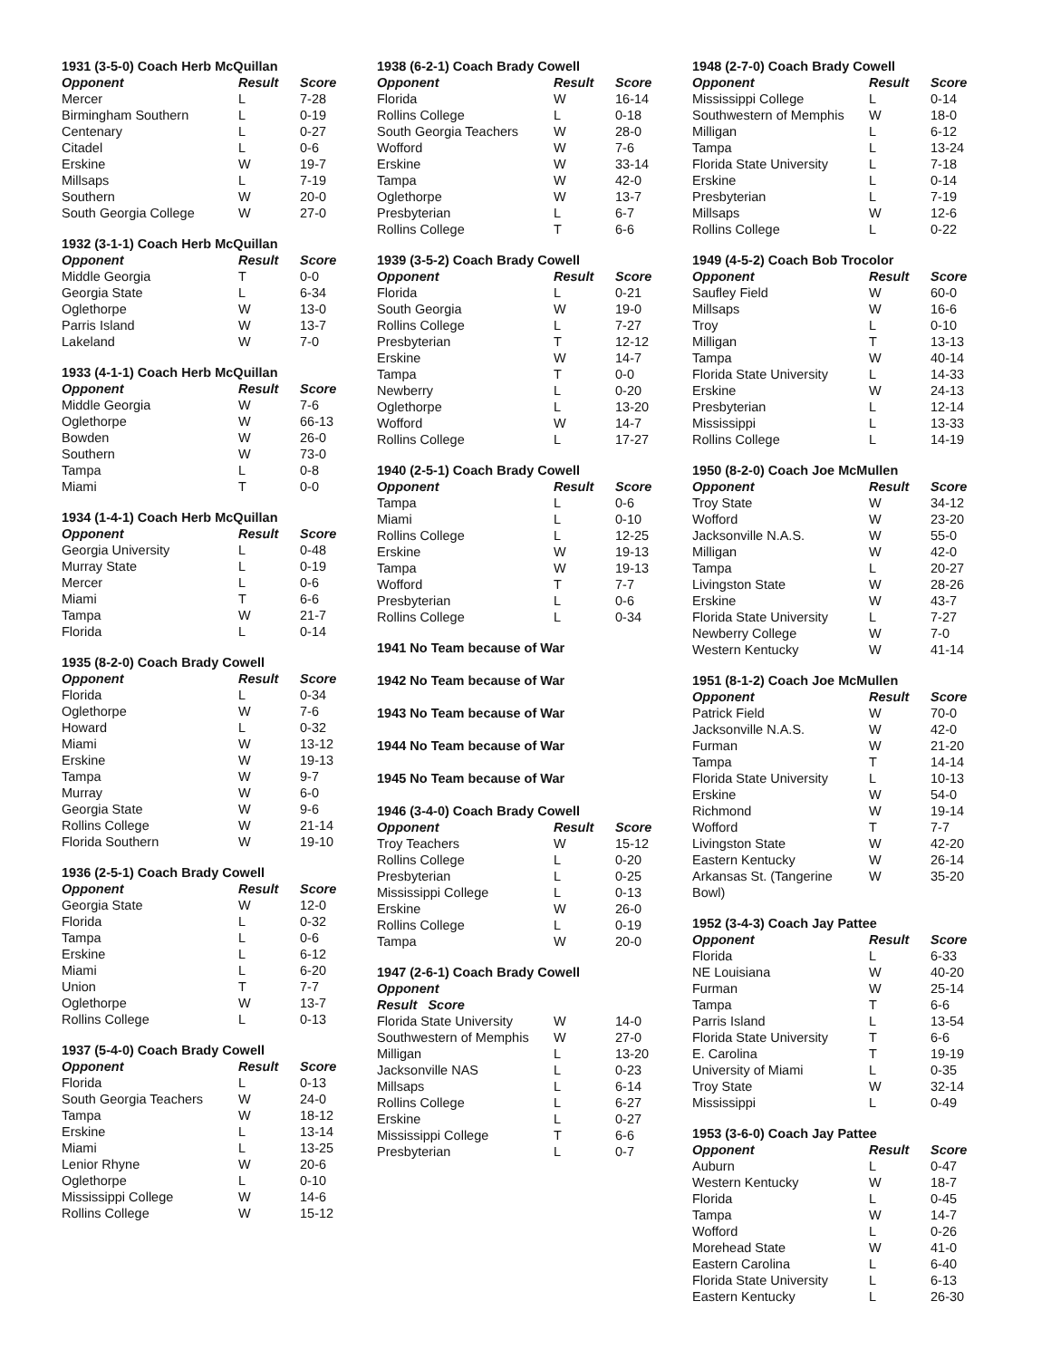| 1931 (3-5-0) Coach Herb McQuillan | | |
| --- | --- | --- |
| Opponent | Result | Score |
| Mercer | L | 7-28 |
| Birmingham Southern | L | 0-19 |
| Centenary | L | 0-27 |
| Citadel | L | 0-6 |
| Erskine | W | 19-7 |
| Millsaps | L | 7-19 |
| Southern | W | 20-0 |
| South Georgia College | W | 27-0 |
| 1932 (3-1-1) Coach Herb McQuillan | | |
| --- | --- | --- |
| Opponent | Result | Score |
| Middle Georgia | T | 0-0 |
| Georgia State | L | 6-34 |
| Oglethorpe | W | 13-0 |
| Parris Island | W | 13-7 |
| Lakeland | W | 7-0 |
| 1933 (4-1-1) Coach Herb McQuillan | | |
| --- | --- | --- |
| Opponent | Result | Score |
| Middle Georgia | W | 7-6 |
| Oglethorpe | W | 66-13 |
| Bowden | W | 26-0 |
| Southern | W | 73-0 |
| Tampa | L | 0-8 |
| Miami | T | 0-0 |
| 1934 (1-4-1) Coach Herb McQuillan | | |
| --- | --- | --- |
| Opponent | Result | Score |
| Georgia University | L | 0-48 |
| Murray State | L | 0-19 |
| Mercer | L | 0-6 |
| Miami | T | 6-6 |
| Tampa | W | 21-7 |
| Florida | L | 0-14 |
| 1935 (8-2-0) Coach Brady Cowell | | |
| --- | --- | --- |
| Opponent | Result | Score |
| Florida | L | 0-34 |
| Oglethorpe | W | 7-6 |
| Howard | L | 0-32 |
| Miami | W | 13-12 |
| Erskine | W | 19-13 |
| Tampa | W | 9-7 |
| Murray | W | 6-0 |
| Georgia State | W | 9-6 |
| Rollins College | W | 21-14 |
| Florida Southern | W | 19-10 |
| 1936 (2-5-1) Coach Brady Cowell | | |
| --- | --- | --- |
| Opponent | Result | Score |
| Georgia State | W | 12-0 |
| Florida | L | 0-32 |
| Tampa | L | 0-6 |
| Erskine | L | 6-12 |
| Miami | L | 6-20 |
| Union | T | 7-7 |
| Oglethorpe | W | 13-7 |
| Rollins College | L | 0-13 |
| 1937 (5-4-0) Coach Brady Cowell | | |
| --- | --- | --- |
| Opponent | Result | Score |
| Florida | L | 0-13 |
| South Georgia Teachers | W | 24-0 |
| Tampa | W | 18-12 |
| Erskine | L | 13-14 |
| Miami | L | 13-25 |
| Lenior Rhyne | W | 20-6 |
| Oglethorpe | L | 0-10 |
| Mississippi College | W | 14-6 |
| Rollins College | W | 15-12 |
| 1938 (6-2-1) Coach Brady Cowell | | |
| --- | --- | --- |
| Opponent | Result | Score |
| Florida | W | 16-14 |
| Rollins College | L | 0-18 |
| South Georgia Teachers | W | 28-0 |
| Wofford | W | 7-6 |
| Erskine | W | 33-14 |
| Tampa | W | 42-0 |
| Oglethorpe | W | 13-7 |
| Presbyterian | L | 6-7 |
| Rollins College | T | 6-6 |
| 1939 (3-5-2) Coach Brady Cowell | | |
| --- | --- | --- |
| Opponent | Result | Score |
| Florida | L | 0-21 |
| South Georgia | W | 19-0 |
| Rollins College | L | 7-27 |
| Presbyterian | T | 12-12 |
| Erskine | W | 14-7 |
| Tampa | T | 0-0 |
| Newberry | L | 0-20 |
| Oglethorpe | L | 13-20 |
| Wofford | W | 14-7 |
| Rollins College | L | 17-27 |
| 1940 (2-5-1) Coach Brady Cowell | | |
| --- | --- | --- |
| Opponent | Result | Score |
| Tampa | L | 0-6 |
| Miami | L | 0-10 |
| Rollins College | L | 12-25 |
| Erskine | W | 19-13 |
| Tampa | W | 19-13 |
| Wofford | T | 7-7 |
| Presbyterian | L | 0-6 |
| Rollins College | L | 0-34 |
1941 No Team because of War
1942 No Team because of War
1943 No Team because of War
1944 No Team because of War
1945 No Team because of War
| 1946 (3-4-0) Coach Brady Cowell | | |
| --- | --- | --- |
| Opponent | Result | Score |
| Troy Teachers | W | 15-12 |
| Rollins College | L | 0-20 |
| Presbyterian | L | 0-25 |
| Mississippi College | L | 0-13 |
| Erskine | W | 26-0 |
| Rollins College | L | 0-19 |
| Tampa | W | 20-0 |
| 1947 (2-6-1) Coach Brady Cowell | | |
| --- | --- | --- |
| Opponent | | |
| Result Score | | |
| Florida State University | W | 14-0 |
| Southwestern of Memphis | W | 27-0 |
| Milligan | L | 13-20 |
| Jacksonville NAS | L | 0-23 |
| Millsaps | L | 6-14 |
| Rollins College | L | 6-27 |
| Erskine | L | 0-27 |
| Mississippi College | T | 6-6 |
| Presbyterian | L | 0-7 |
| 1948 (2-7-0) Coach Brady Cowell | | |
| --- | --- | --- |
| Opponent | Result | Score |
| Mississippi College | L | 0-14 |
| Southwestern of Memphis | W | 18-0 |
| Milligan | L | 6-12 |
| Tampa | L | 13-24 |
| Florida State University | L | 7-18 |
| Erskine | L | 0-14 |
| Presbyterian | L | 7-19 |
| Millsaps | W | 12-6 |
| Rollins College | L | 0-22 |
| 1949 (4-5-2) Coach Bob Trocolor | | |
| --- | --- | --- |
| Opponent | Result | Score |
| Saufley Field | W | 60-0 |
| Millsaps | W | 16-6 |
| Troy | L | 0-10 |
| Milligan | T | 13-13 |
| Tampa | W | 40-14 |
| Florida State University | L | 14-33 |
| Erskine | W | 24-13 |
| Presbyterian | L | 12-14 |
| Mississippi | L | 13-33 |
| Rollins College | L | 14-19 |
| 1950 (8-2-0) Coach Joe McMullen | | |
| --- | --- | --- |
| Opponent | Result | Score |
| Troy State | W | 34-12 |
| Wofford | W | 23-20 |
| Jacksonville N.A.S. | W | 55-0 |
| Milligan | W | 42-0 |
| Tampa | L | 20-27 |
| Livingston State | W | 28-26 |
| Erskine | W | 43-7 |
| Florida State University | L | 7-27 |
| Newberry College | W | 7-0 |
| Western Kentucky | W | 41-14 |
| 1951 (8-1-2) Coach Joe McMullen | | |
| --- | --- | --- |
| Opponent | Result | Score |
| Patrick Field | W | 70-0 |
| Jacksonville N.A.S. | W | 42-0 |
| Furman | W | 21-20 |
| Tampa | T | 14-14 |
| Florida State University | L | 10-13 |
| Erskine | W | 54-0 |
| Richmond | W | 19-14 |
| Wofford | T | 7-7 |
| Livingston State | W | 42-20 |
| Eastern Kentucky | W | 26-14 |
| Arkansas St. (Tangerine Bowl) | W | 35-20 |
| 1952 (3-4-3) Coach Jay Pattee | | |
| --- | --- | --- |
| Opponent | Result | Score |
| Florida | L | 6-33 |
| NE Louisiana | W | 40-20 |
| Furman | W | 25-14 |
| Tampa | T | 6-6 |
| Parris Island | L | 13-54 |
| Florida State University | T | 6-6 |
| E. Carolina | T | 19-19 |
| University of Miami | L | 0-35 |
| Troy State | W | 32-14 |
| Mississippi | L | 0-49 |
| 1953 (3-6-0) Coach Jay Pattee | | |
| --- | --- | --- |
| Opponent | Result | Score |
| Auburn | L | 0-47 |
| Western Kentucky | W | 18-7 |
| Florida | L | 0-45 |
| Tampa | W | 14-7 |
| Wofford | L | 0-26 |
| Morehead State | W | 41-0 |
| Eastern Carolina | L | 6-40 |
| Florida State University | L | 6-13 |
| Eastern Kentucky | L | 26-30 |